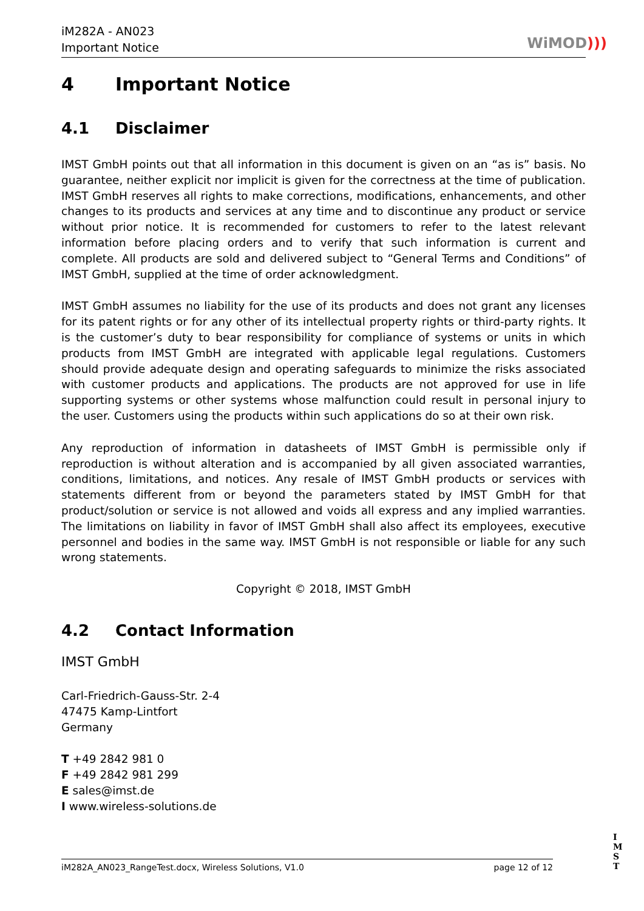iM282A - AN023
Important Notice
WiMOD)))
4 Important Notice
4.1 Disclaimer
IMST GmbH points out that all information in this document is given on an “as is” basis. No guarantee, neither explicit nor implicit is given for the correctness at the time of publication. IMST GmbH reserves all rights to make corrections, modifications, enhancements, and other changes to its products and services at any time and to discontinue any product or service without prior notice. It is recommended for customers to refer to the latest relevant information before placing orders and to verify that such information is current and complete. All products are sold and delivered subject to “General Terms and Conditions” of IMST GmbH, supplied at the time of order acknowledgment.
IMST GmbH assumes no liability for the use of its products and does not grant any licenses for its patent rights or for any other of its intellectual property rights or third-party rights. It is the customer’s duty to bear responsibility for compliance of systems or units in which products from IMST GmbH are integrated with applicable legal regulations. Customers should provide adequate design and operating safeguards to minimize the risks associated with customer products and applications. The products are not approved for use in life supporting systems or other systems whose malfunction could result in personal injury to the user. Customers using the products within such applications do so at their own risk.
Any reproduction of information in datasheets of IMST GmbH is permissible only if reproduction is without alteration and is accompanied by all given associated warranties, conditions, limitations, and notices. Any resale of IMST GmbH products or services with statements different from or beyond the parameters stated by IMST GmbH for that product/solution or service is not allowed and voids all express and any implied warranties. The limitations on liability in favor of IMST GmbH shall also affect its employees, executive personnel and bodies in the same way. IMST GmbH is not responsible or liable for any such wrong statements.
Copyright © 2018, IMST GmbH
4.2 Contact Information
IMST GmbH
Carl-Friedrich-Gauss-Str. 2-4
47475 Kamp-Lintfort
Germany
T +49 2842 981 0
F +49 2842 981 299
E sales@imst.de
I www.wireless-solutions.de
iM282A_AN023_RangeTest.docx, Wireless Solutions, V1.0 page 12 of 12
I
M
S
T